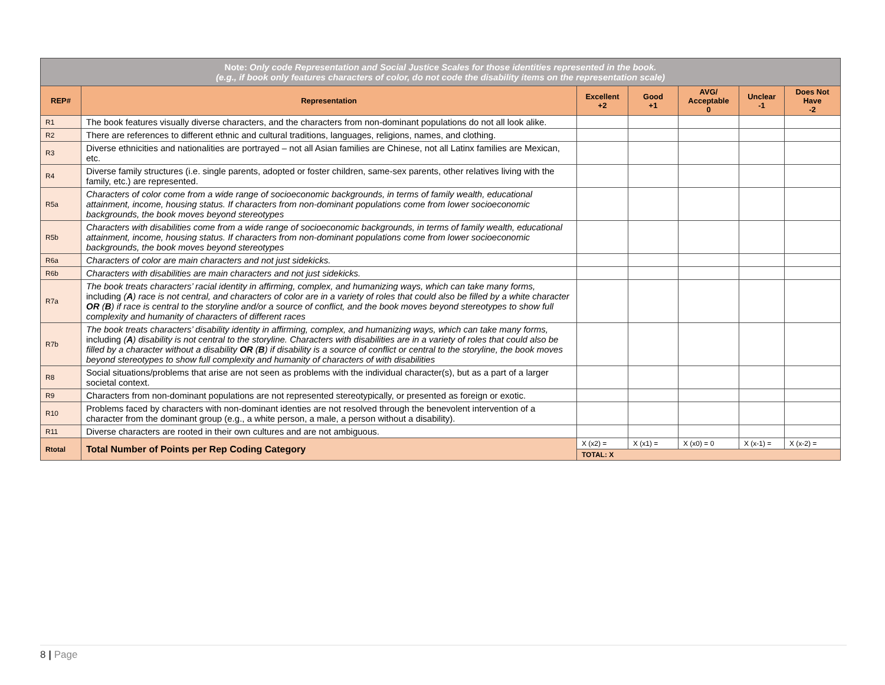| Note: Only code Representation and Social Justice Scales for those identities represented in the book. (e.g., if book only features characters of color, do not code the disability items on the representation scale) | | | | | | |
| REP# | Representation | Excellent +2 | Good +1 | AVG/ Acceptable 0 | Unclear -1 | Does Not Have -2 |
| R1 | The book features visually diverse characters, and the characters from non-dominant populations do not all look alike. | | | | | |
| R2 | There are references to different ethnic and cultural traditions, languages, religions, names, and clothing. | | | | | |
| R3 | Diverse ethnicities and nationalities are portrayed – not all Asian families are Chinese, not all Latinx families are Mexican, etc. | | | | | |
| R4 | Diverse family structures (i.e. single parents, adopted or foster children, same-sex parents, other relatives living with the family, etc.) are represented. | | | | | |
| R5a | Characters of color come from a wide range of socioeconomic backgrounds, in terms of family wealth, educational attainment, income, housing status. If characters from non-dominant populations come from lower socioeconomic backgrounds, the book moves beyond stereotypes | | | | | |
| R5b | Characters with disabilities come from a wide range of socioeconomic backgrounds, in terms of family wealth, educational attainment, income, housing status. If characters from non-dominant populations come from lower socioeconomic backgrounds, the book moves beyond stereotypes | | | | | |
| R6a | Characters of color are main characters and not just sidekicks. | | | | | |
| R6b | Characters with disabilities are main characters and not just sidekicks. | | | | | |
| R7a | The book treats characters’ racial identity in affirming, complex, and humanizing ways, which can take many forms, including ( A ) race is not central, and characters of color are in a variety of roles that could also be filled by a white character OR ( B ) if race is central to the storyline and/or a source of conflict, and the book moves beyond stereotypes to show full complexity and humanity of characters of different races | | | | | |
| R7b | The book treats characters’ disability identity in affirming, complex, and humanizing ways, which can take many forms, including ( A ) disability is not central to the storyline. Characters with disabilities are in a variety of roles that could also be filled by a character without a disability OR ( B ) if disability is a source of conflict or central to the storyline, the book moves beyond stereotypes to show full complexity and humanity of characters of with disabilities | | | | | |
| R8 | Social situations/problems that arise are not seen as problems with the individual character(s), but as a part of a larger societal context. | | | | | |
| R9 | Characters from non-dominant populations are not represented stereotypically, or presented as foreign or exotic. | | | | | |
| R10 | Problems faced by characters with non-dominant identies are not resolved through the benevolent intervention of a character from the dominant group (e.g., a white person, a male, a person without a disability). | | | | | |
| R11 | Diverse characters are rooted in their own cultures and are not ambiguous. | | | | | |
| Rtotal | Total Number of Points per Rep Coding Category | X (x2) = | X (x1) = | X (x0) = 0 | X (x-1) = | X (x-2) = |
| | | TOTAL: X | | | | |
8 | Page